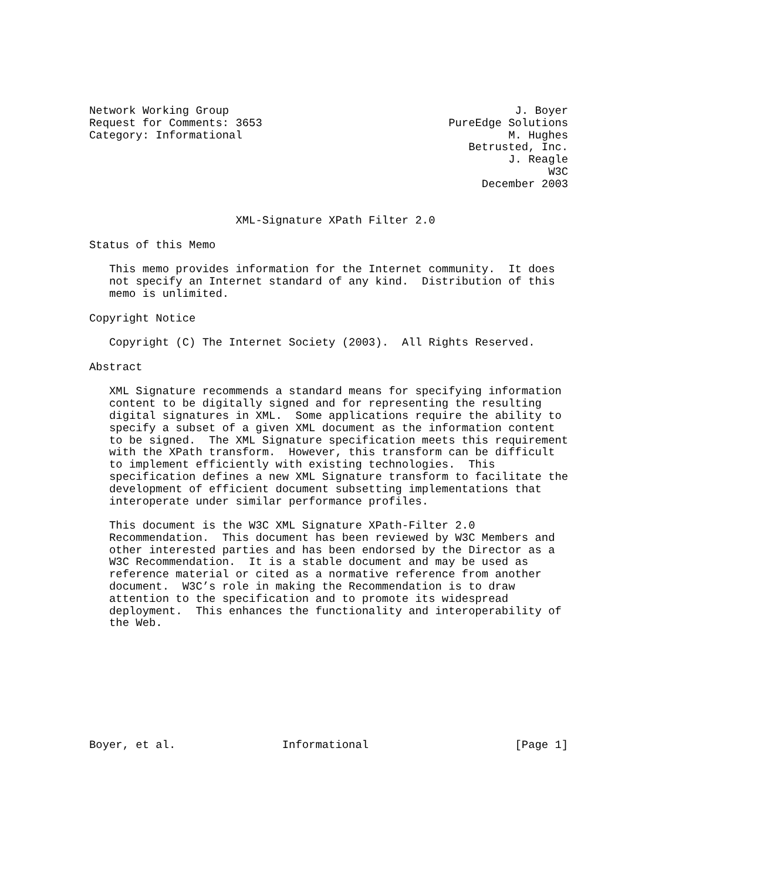Network Working Group                                           J. Boyer
Request for Comments: 3653                            PureEdge Solutions
Category: Informational                                        M. Hughes
                                                         Betrusted, Inc.
                                                               J. Reagle
                                                                     W3C
                                                           December 2003


                      XML-Signature XPath Filter 2.0

Status of this Memo

   This memo provides information for the Internet community.  It does
   not specify an Internet standard of any kind.  Distribution of this
   memo is unlimited.

Copyright Notice

   Copyright (C) The Internet Society (2003).  All Rights Reserved.

Abstract

   XML Signature recommends a standard means for specifying information
   content to be digitally signed and for representing the resulting
   digital signatures in XML.  Some applications require the ability to
   specify a subset of a given XML document as the information content
   to be signed.  The XML Signature specification meets this requirement
   with the XPath transform.  However, this transform can be difficult
   to implement efficiently with existing technologies.  This
   specification defines a new XML Signature transform to facilitate the
   development of efficient document subsetting implementations that
   interoperate under similar performance profiles.

   This document is the W3C XML Signature XPath-Filter 2.0
   Recommendation.  This document has been reviewed by W3C Members and
   other interested parties and has been endorsed by the Director as a
   W3C Recommendation.  It is a stable document and may be used as
   reference material or cited as a normative reference from another
   document.  W3C’s role in making the Recommendation is to draw
   attention to the specification and to promote its widespread
   deployment.  This enhances the functionality and interoperability of
   the Web.









Boyer, et al.                Informational                      [Page 1]